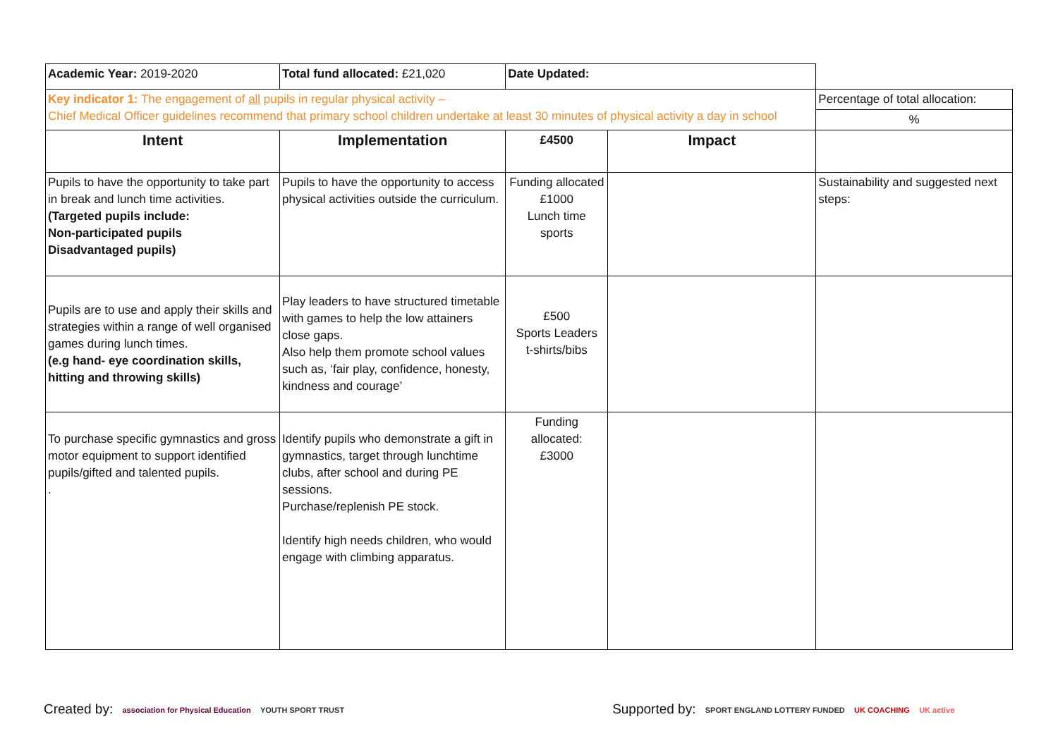| Academic Year: 2019-2020 | Total fund allocated: £21,020 | Date Updated: | | |
| Key indicator 1: The engagement of all pupils in regular physical activity – Chief Medical Officer guidelines recommend that primary school children undertake at least 30 minutes of physical activity a day in school | | | | Percentage of total allocation: |
| | | | | % |
| Intent | Implementation | £4500 | Impact | |
| Pupils to have the opportunity to take part in break and lunch time activities. (Targeted pupils include: Non-participated pupils Disadvantaged pupils) | Pupils to have the opportunity to access physical activities outside the curriculum. | Funding allocated £1000 Lunch time sports | | Sustainability and suggested next steps: |
| Pupils are to use and apply their skills and strategies within a range of well organised games during lunch times. (e.g hand- eye coordination skills, hitting and throwing skills) | Play leaders to have structured timetable with games to help the low attainers close gaps. Also help them promote school values such as, ‘fair play, confidence, honesty, kindness and courage’ | £500 Sports Leaders t-shirts/bibs | | |
| To purchase specific gymnastics and gross motor equipment to support identified pupils/gifted and talented pupils. . | Identify pupils who demonstrate a gift in gymnastics, target through lunchtime clubs, after school and during PE sessions. Purchase/replenish PE stock. Identify high needs children, who would engage with climbing apparatus. | Funding allocated: £3000 | | |
Created by: association for Physical Education YOUTH SPORT TRUST
Supported by: SPORT ENGLAND LOTTERY FUNDED UK COACHING UK active